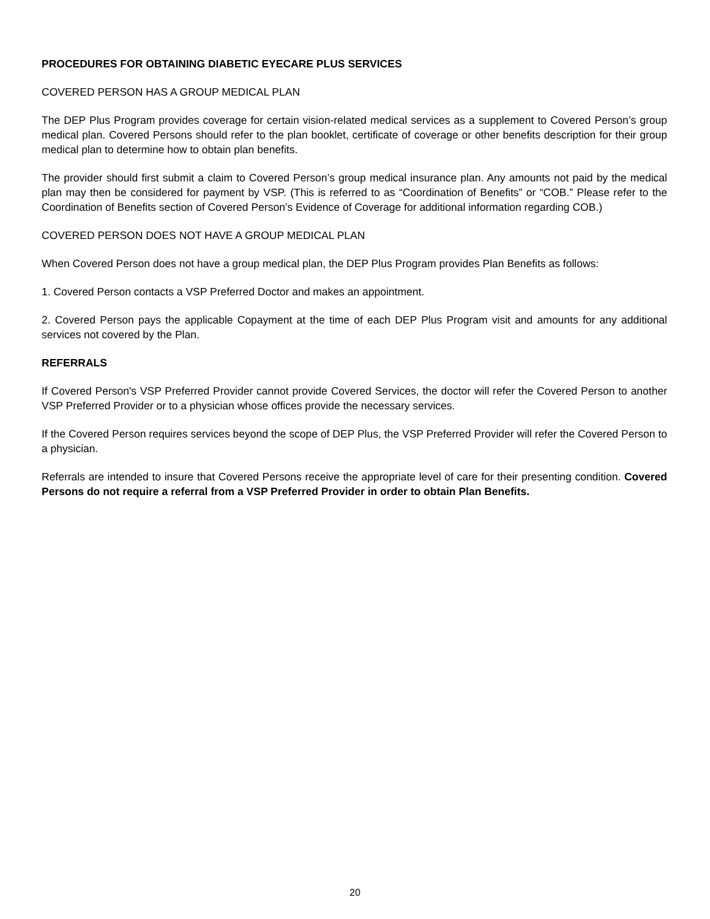PROCEDURES FOR OBTAINING DIABETIC EYECARE PLUS SERVICES
COVERED PERSON HAS A GROUP MEDICAL PLAN
The DEP Plus Program provides coverage for certain vision-related medical services as a supplement to Covered Person’s group medical plan. Covered Persons should refer to the plan booklet, certificate of coverage or other benefits description for their group medical plan to determine how to obtain plan benefits.
The provider should first submit a claim to Covered Person’s group medical insurance plan. Any amounts not paid by the medical plan may then be considered for payment by VSP. (This is referred to as “Coordination of Benefits” or “COB.” Please refer to the Coordination of Benefits section of Covered Person’s Evidence of Coverage for additional information regarding COB.)
COVERED PERSON DOES NOT HAVE A GROUP MEDICAL PLAN
When Covered Person does not have a group medical plan, the DEP Plus Program provides Plan Benefits as follows:
1. Covered Person contacts a VSP Preferred Doctor and makes an appointment.
2. Covered Person pays the applicable Copayment at the time of each DEP Plus Program visit and amounts for any additional services not covered by the Plan.
REFERRALS
If Covered Person's VSP Preferred Provider cannot provide Covered Services, the doctor will refer the Covered Person to another VSP Preferred Provider or to a physician whose offices provide the necessary services.
If the Covered Person requires services beyond the scope of DEP Plus, the VSP Preferred Provider will refer the Covered Person to a physician.
Referrals are intended to insure that Covered Persons receive the appropriate level of care for their presenting condition. Covered Persons do not require a referral from a VSP Preferred Provider in order to obtain Plan Benefits.
20